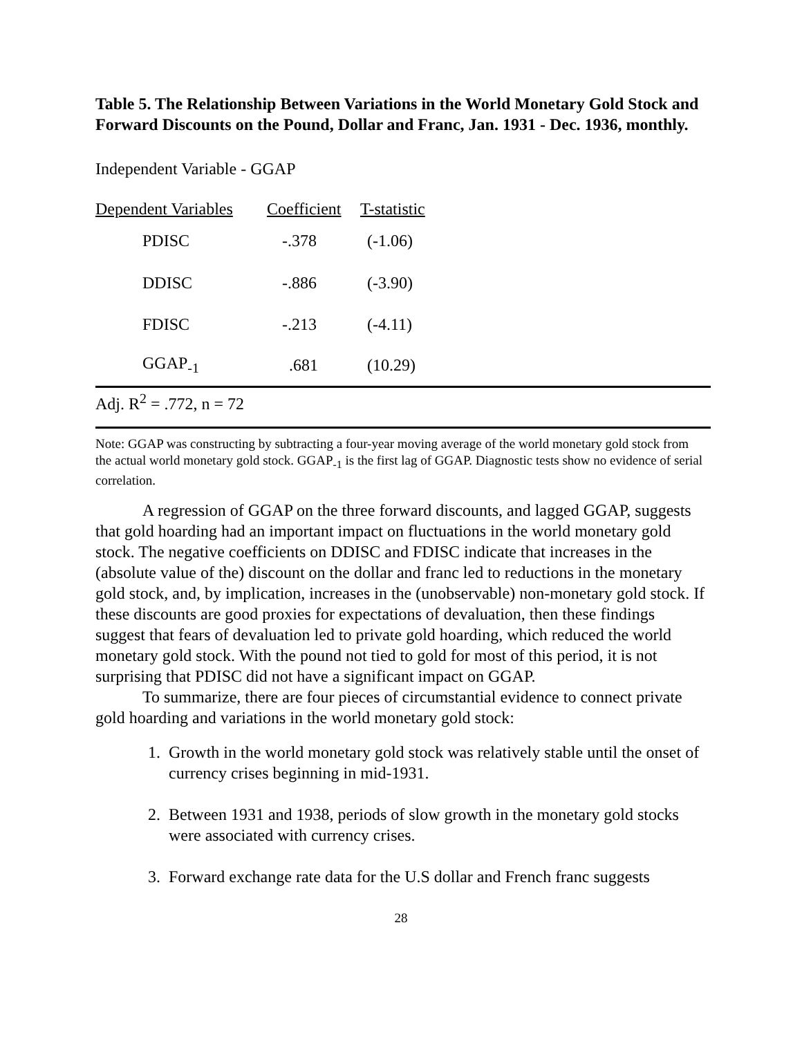Table 5. The Relationship Between Variations in the World Monetary Gold Stock and Forward Discounts on the Pound, Dollar and Franc, Jan. 1931 - Dec. 1936, monthly.
Independent Variable - GGAP
| Dependent Variables | Coefficient | T-statistic |
| --- | --- | --- |
| PDISC | -.378 | (-1.06) |
| DDISC | -.886 | (-3.90) |
| FDISC | -.213 | (-4.11) |
| GGAP<sub>-1</sub> | .681 | (10.29) |
| Adj. R<sup>2</sup> = .772, n = 72 | | |
Note: GGAP was constructing by subtracting a four-year moving average of the world monetary gold stock from the actual world monetary gold stock. GGAP<sub>-1</sub> is the first lag of GGAP. Diagnostic tests show no evidence of serial correlation.
A regression of GGAP on the three forward discounts, and lagged GGAP, suggests that gold hoarding had an important impact on fluctuations in the world monetary gold stock. The negative coefficients on DDISC and FDISC indicate that increases in the (absolute value of the) discount on the dollar and franc led to reductions in the monetary gold stock, and, by implication, increases in the (unobservable) non-monetary gold stock. If these discounts are good proxies for expectations of devaluation, then these findings suggest that fears of devaluation led to private gold hoarding, which reduced the world monetary gold stock. With the pound not tied to gold for most of this period, it is not surprising that PDISC did not have a significant impact on GGAP.
To summarize, there are four pieces of circumstantial evidence to connect private gold hoarding and variations in the world monetary gold stock:
1. Growth in the world monetary gold stock was relatively stable until the onset of currency crises beginning in mid-1931.
2. Between 1931 and 1938, periods of slow growth in the monetary gold stocks were associated with currency crises.
3. Forward exchange rate data for the U.S dollar and French franc suggests
28